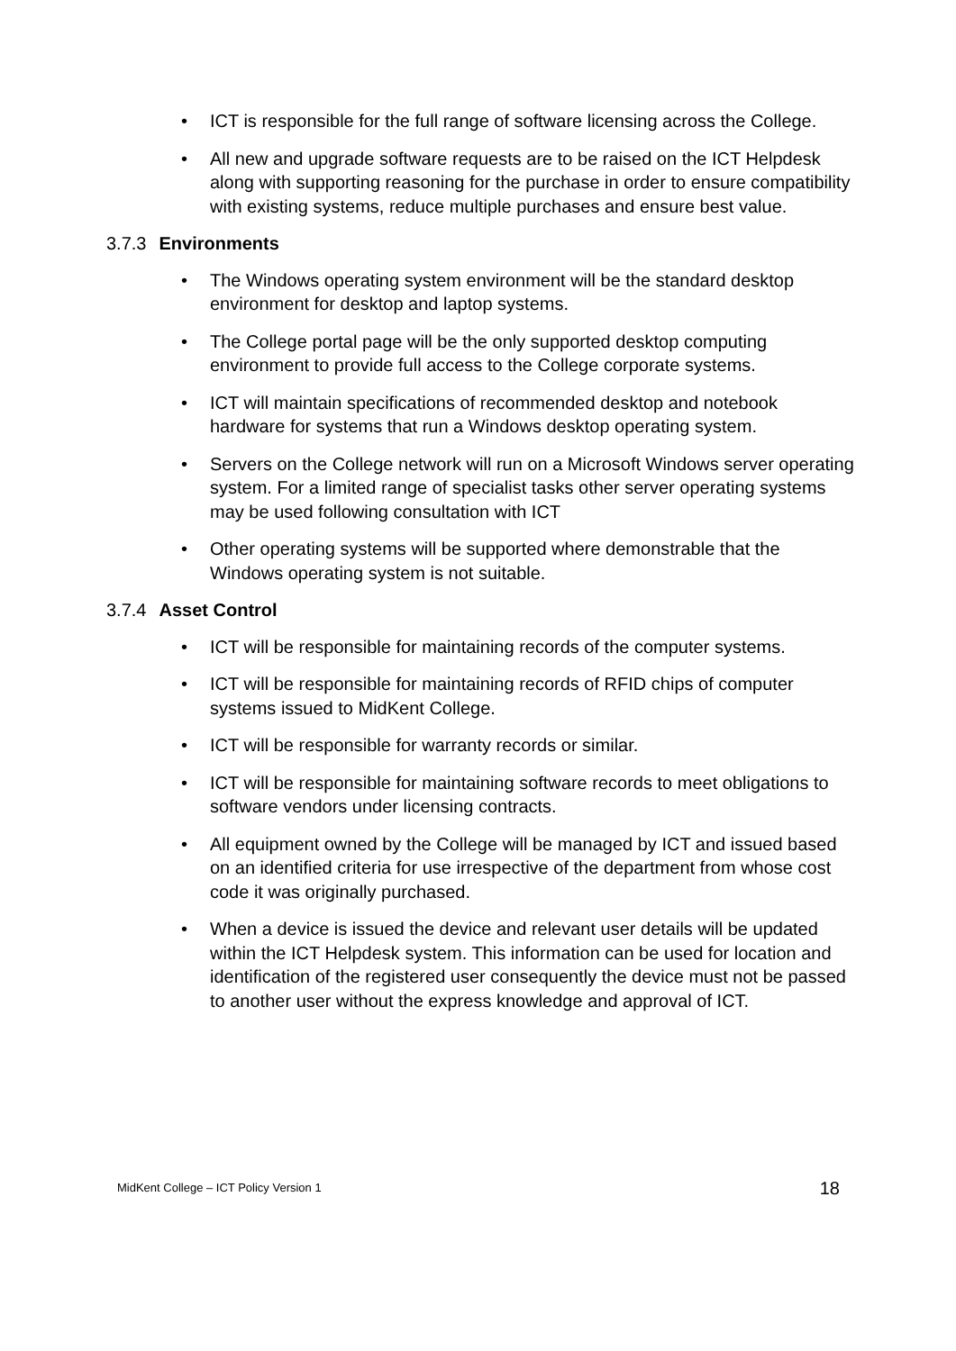• ICT is responsible for the full range of software licensing across the College.
• All new and upgrade software requests are to be raised on the ICT Helpdesk along with supporting reasoning for the purchase in order to ensure compatibility with existing systems, reduce multiple purchases and ensure best value.
3.7.3 Environments
• The Windows operating system environment will be the standard desktop environment for desktop and laptop systems.
• The College portal page will be the only supported desktop computing environment to provide full access to the College corporate systems.
• ICT will maintain specifications of recommended desktop and notebook hardware for systems that run a Windows desktop operating system.
• Servers on the College network will run on a Microsoft Windows server operating system. For a limited range of specialist tasks other server operating systems may be used following consultation with ICT
• Other operating systems will be supported where demonstrable that the Windows operating system is not suitable.
3.7.4 Asset Control
• ICT will be responsible for maintaining records of the computer systems.
• ICT will be responsible for maintaining records of RFID chips of computer systems issued to MidKent College.
• ICT will be responsible for warranty records or similar.
• ICT will be responsible for maintaining software records to meet obligations to software vendors under licensing contracts.
• All equipment owned by the College will be managed by ICT and issued based on an identified criteria for use irrespective of the department from whose cost code it was originally purchased.
• When a device is issued the device and relevant user details will be updated within the ICT Helpdesk system. This information can be used for location and identification of the registered user consequently the device must not be passed to another user without the express knowledge and approval of ICT.
MidKent College – ICT Policy Version 1 18